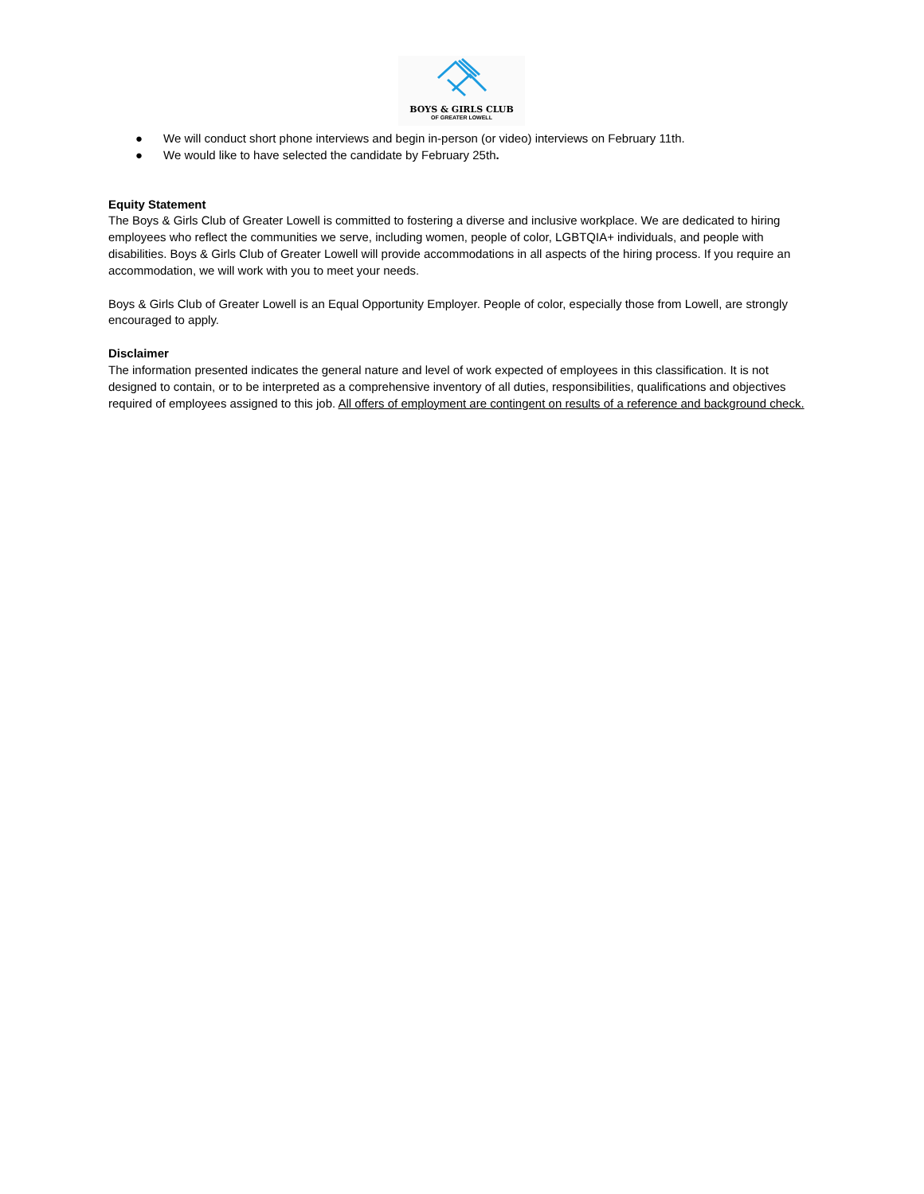BOYS & GIRLS CLUB
OF GREATER LOWELL
● We will conduct short phone interviews and begin in-person (or video) interviews on February 11th.
● We would like to have selected the candidate by February 25th.
Equity Statement
The Boys & Girls Club of Greater Lowell is committed to fostering a diverse and inclusive workplace. We are dedicated to hiring employees who reflect the communities we serve, including women, people of color, LGBTQIA+ individuals, and people with disabilities. Boys & Girls Club of Greater Lowell will provide accommodations in all aspects of the hiring process. If you require an accommodation, we will work with you to meet your needs.
Boys & Girls Club of Greater Lowell is an Equal Opportunity Employer. People of color, especially those from Lowell, are strongly encouraged to apply.
Disclaimer
The information presented indicates the general nature and level of work expected of employees in this classification. It is not designed to contain, or to be interpreted as a comprehensive inventory of all duties, responsibilities, qualifications and objectives required of employees assigned to this job. All offers of employment are contingent on results of a reference and background check.